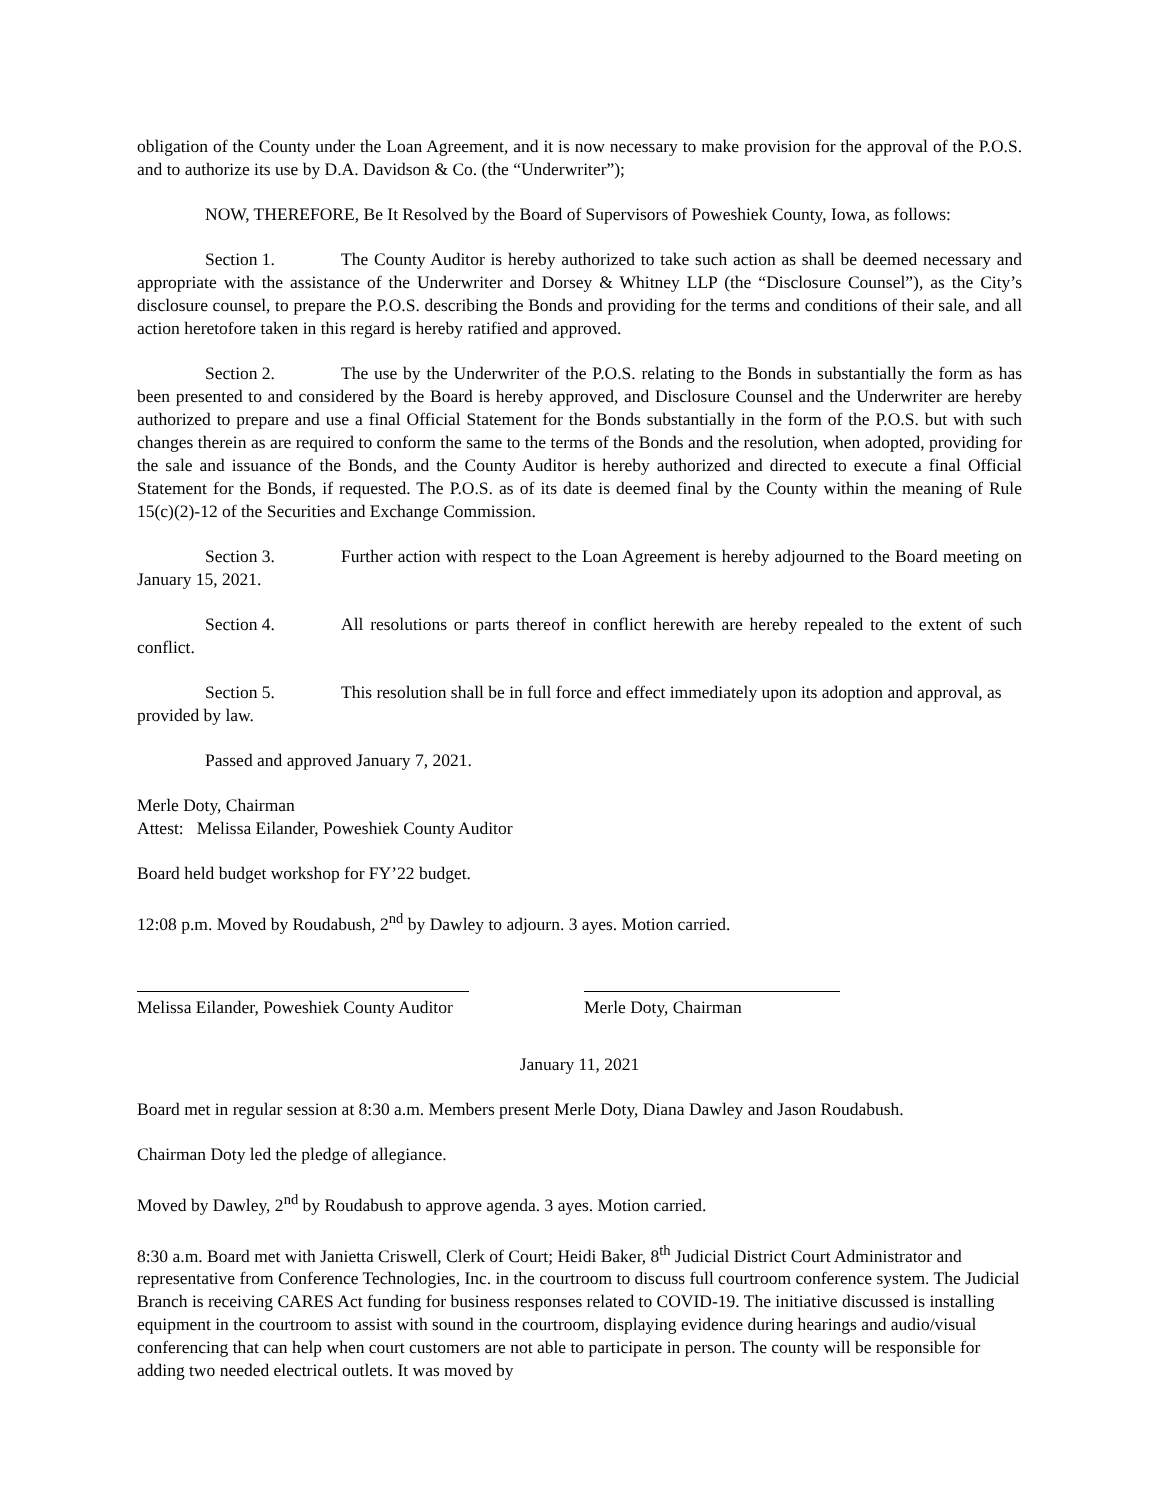obligation of the County under the Loan Agreement, and it is now necessary to make provision for the approval of the P.O.S. and to authorize its use by D.A. Davidson & Co. (the “Underwriter”);
NOW, THEREFORE, Be It Resolved by the Board of Supervisors of Poweshiek County, Iowa, as follows:
Section 1. The County Auditor is hereby authorized to take such action as shall be deemed necessary and appropriate with the assistance of the Underwriter and Dorsey & Whitney LLP (the “Disclosure Counsel”), as the City’s disclosure counsel, to prepare the P.O.S. describing the Bonds and providing for the terms and conditions of their sale, and all action heretofore taken in this regard is hereby ratified and approved.
Section 2. The use by the Underwriter of the P.O.S. relating to the Bonds in substantially the form as has been presented to and considered by the Board is hereby approved, and Disclosure Counsel and the Underwriter are hereby authorized to prepare and use a final Official Statement for the Bonds substantially in the form of the P.O.S. but with such changes therein as are required to conform the same to the terms of the Bonds and the resolution, when adopted, providing for the sale and issuance of the Bonds, and the County Auditor is hereby authorized and directed to execute a final Official Statement for the Bonds, if requested. The P.O.S. as of its date is deemed final by the County within the meaning of Rule 15(c)(2)-12 of the Securities and Exchange Commission.
Section 3. Further action with respect to the Loan Agreement is hereby adjourned to the Board meeting on January 15, 2021.
Section 4. All resolutions or parts thereof in conflict herewith are hereby repealed to the extent of such conflict.
Section 5. This resolution shall be in full force and effect immediately upon its adoption and approval, as provided by law.
Passed and approved January 7, 2021.
Merle Doty, Chairman
Attest: Melissa Eilander, Poweshiek County Auditor
Board held budget workshop for FY’22 budget.
12:08 p.m. Moved by Roudabush, 2<sup>nd</sup> by Dawley to adjourn. 3 ayes. Motion carried.
Melissa Eilander, Poweshiek County Auditor
Merle Doty, Chairman
January 11, 2021
Board met in regular session at 8:30 a.m. Members present Merle Doty, Diana Dawley and Jason Roudabush.
Chairman Doty led the pledge of allegiance.
Moved by Dawley, 2<sup>nd</sup> by Roudabush to approve agenda. 3 ayes. Motion carried.
8:30 a.m. Board met with Janietta Criswell, Clerk of Court; Heidi Baker, 8<sup>th</sup> Judicial District Court Administrator and representative from Conference Technologies, Inc. in the courtroom to discuss full courtroom conference system. The Judicial Branch is receiving CARES Act funding for business responses related to COVID-19. The initiative discussed is installing equipment in the courtroom to assist with sound in the courtroom, displaying evidence during hearings and audio/visual conferencing that can help when court customers are not able to participate in person. The county will be responsible for adding two needed electrical outlets. It was moved by